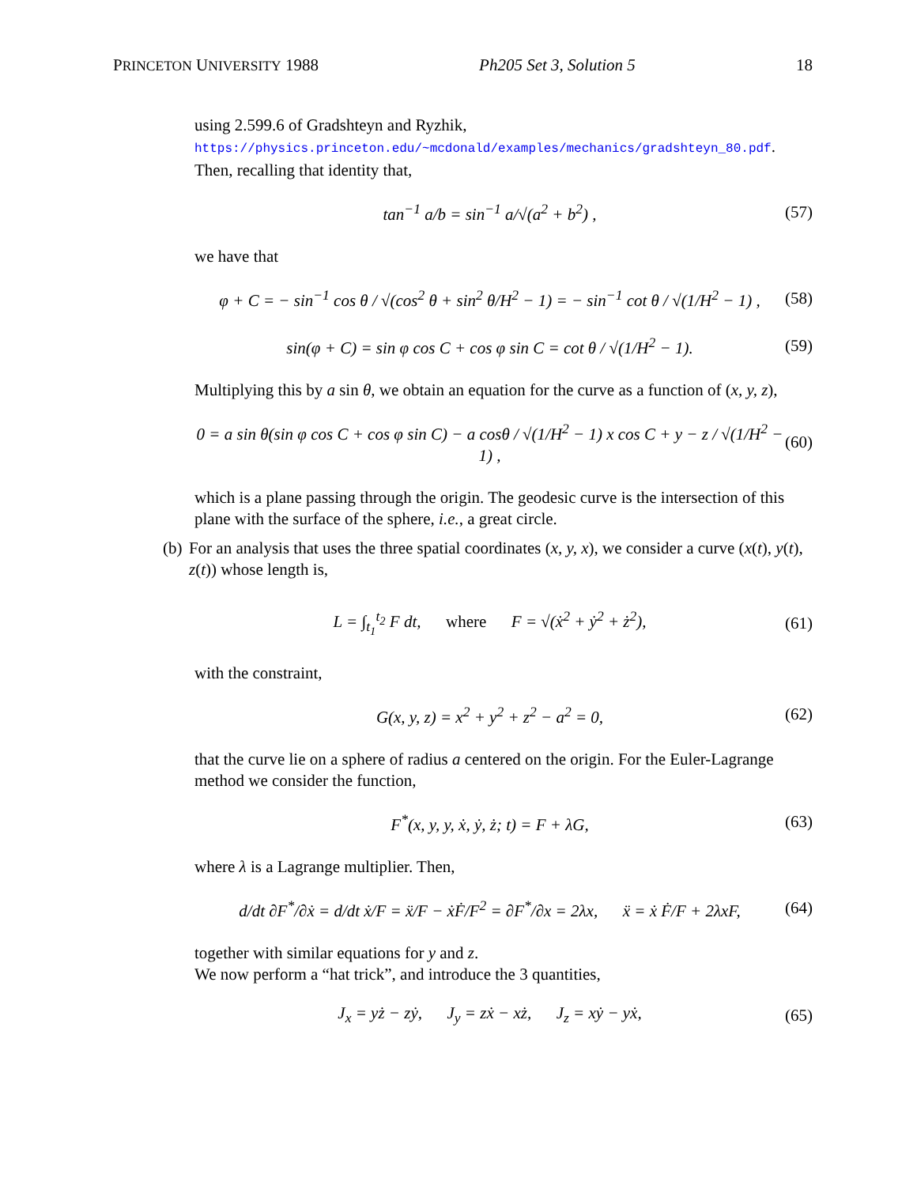PRINCETON UNIVERSITY 1988 Ph205 Set 3, Solution 5 18
using 2.599.6 of Gradshteyn and Ryzhik,
https://physics.princeton.edu/~mcdonald/examples/mechanics/gradshteyn_80.pdf.
Then, recalling that identity that,
tan<sup>−1</sup> a/b = sin<sup>−1</sup> a/√(a<sup>2</sup> + b<sup>2</sup>) ,
(57)
we have that
φ + C = − sin<sup>−1</sup> cos θ / √(cos<sup>2</sup> θ + sin<sup>2</sup> θ/H<sup>2</sup> − 1) = − sin<sup>−1</sup> cot θ / √(1/H<sup>2</sup> − 1) ,
(58)
sin(φ + C) = sin φ cos C + cos φ sin C = cot θ / √(1/H<sup>2</sup> − 1).
(59)
Multiplying this by a sin θ, we obtain an equation for the curve as a function of (x, y, z),
0 = a sin θ(sin φ cos C + cos φ sin C) − a cosθ / √(1/H<sup>2</sup> − 1) x cos C + y − z / √(1/H<sup>2</sup> − 1) ,
(60)
which is a plane passing through the origin. The geodesic curve is the intersection of this plane with the surface of the sphere, i.e., a great circle.
(b) For an analysis that uses the three spatial coordinates (x, y, x), we consider a curve (x(t), y(t), z(t)) whose length is,
L = ∫<sub>t<sub>1</sub></sub><sup>t<sub>2</sub></sup> F dt, where F = √(ẋ<sup>2</sup> + ẏ<sup>2</sup> + ż<sup>2</sup>),
(61)
with the constraint,
G(x, y, z) = x<sup>2</sup> + y<sup>2</sup> + z<sup>2</sup> − a<sup>2</sup> = 0,
(62)
that the curve lie on a sphere of radius a centered on the origin. For the Euler-Lagrange method we consider the function,
F<sup>*</sup>(x, y, y, ẋ, ẏ, ż; t) = F + λG,
(63)
where λ is a Lagrange multiplier. Then,
d/dt ∂F<sup>*</sup>/∂ẋ = d/dt ẋ/F = ẍ/F − ẋḞ/F<sup>2</sup> = ∂F<sup>*</sup>/∂x = 2λx, ẍ = ẋ Ḟ/F + 2λxF,
(64)
together with similar equations for y and z.
We now perform a “hat trick”, and introduce the 3 quantities,
J<sub>x</sub> = yż − zẏ, J<sub>y</sub> = zẋ − xż, J<sub>z</sub> = xẏ − yẋ,
(65)